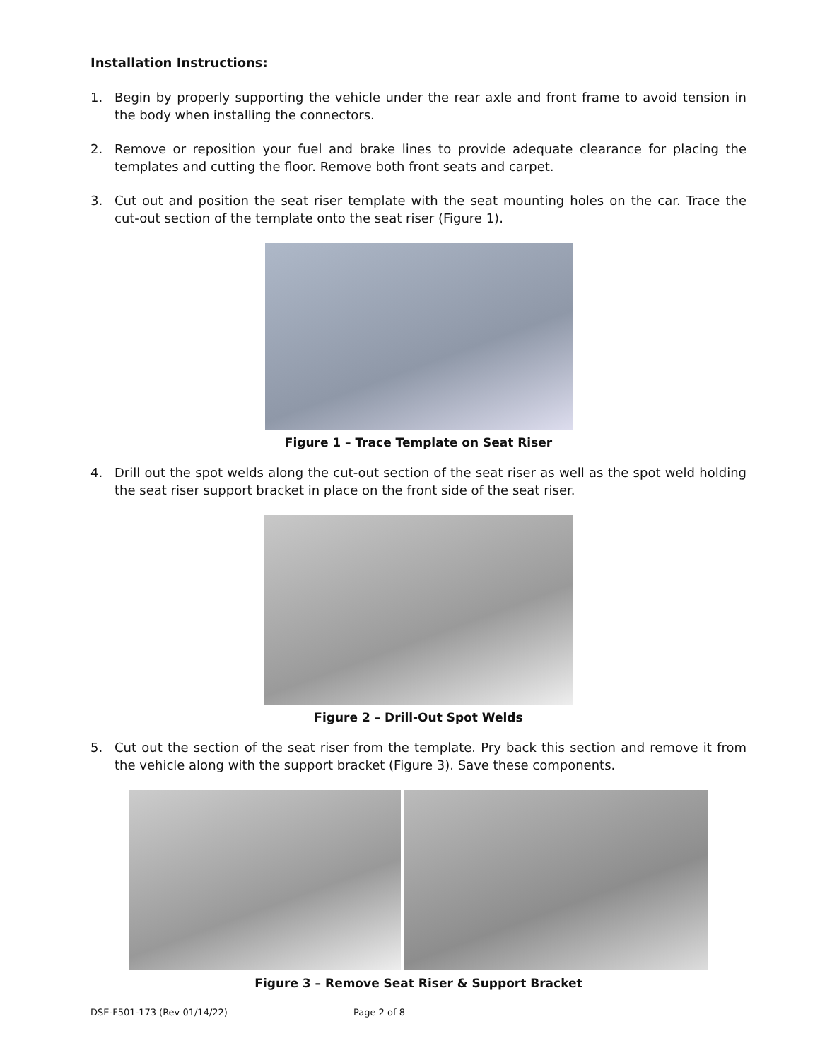Installation Instructions:
1. Begin by properly supporting the vehicle under the rear axle and front frame to avoid tension in the body when installing the connectors.
2. Remove or reposition your fuel and brake lines to provide adequate clearance for placing the templates and cutting the floor. Remove both front seats and carpet.
3. Cut out and position the seat riser template with the seat mounting holes on the car. Trace the cut-out section of the template onto the seat riser (Figure 1).
Figure 1 – Trace Template on Seat Riser
4. Drill out the spot welds along the cut-out section of the seat riser as well as the spot weld holding the seat riser support bracket in place on the front side of the seat riser.
Figure 2 – Drill-Out Spot Welds
5. Cut out the section of the seat riser from the template. Pry back this section and remove it from the vehicle along with the support bracket (Figure 3). Save these components.
Figure 3 – Remove Seat Riser & Support Bracket
DSE-F501-173 (Rev 01/14/22) Page 2 of 8